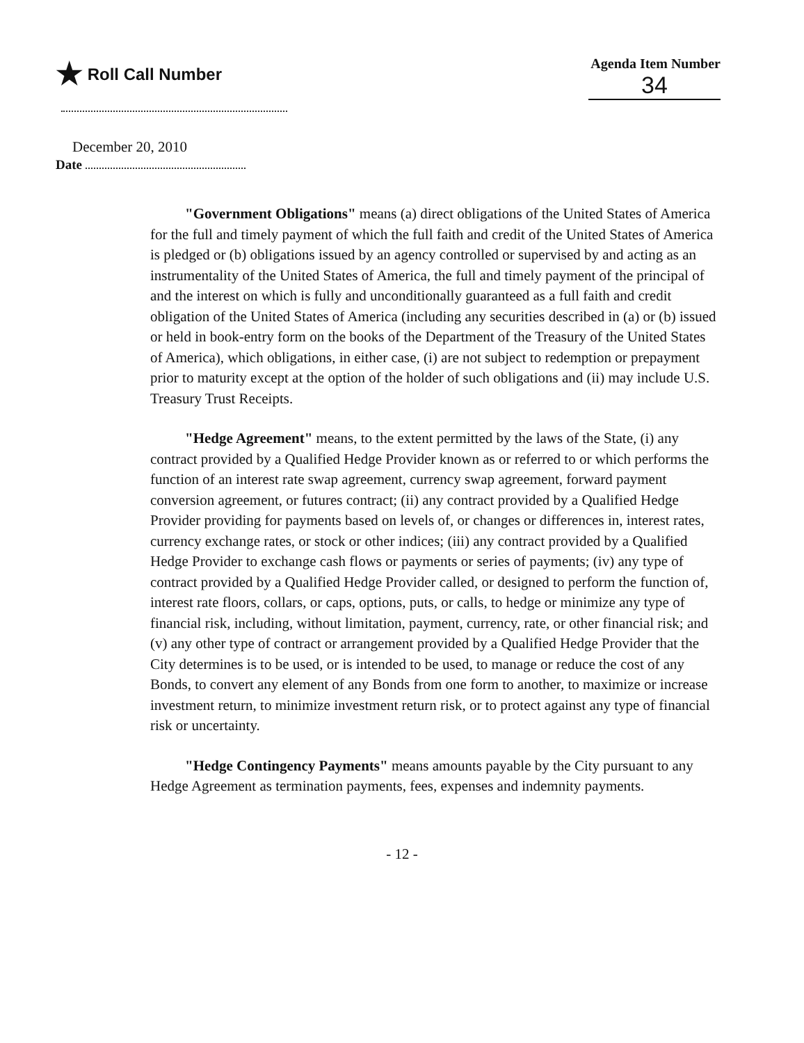★ Roll Call Number
Agenda Item Number
34
December 20, 2010
Date
"Government Obligations" means (a) direct obligations of the United States of America for the full and timely payment of which the full faith and credit of the United States of America is pledged or (b) obligations issued by an agency controlled or supervised by and acting as an instrumentality of the United States of America, the full and timely payment of the principal of and the interest on which is fully and unconditionally guaranteed as a full faith and credit obligation of the United States of America (including any securities described in (a) or (b) issued or held in book-entry form on the books of the Department of the Treasury of the United States of America), which obligations, in either case, (i) are not subject to redemption or prepayment prior to maturity except at the option of the holder of such obligations and (ii) may include U.S. Treasury Trust Receipts.
"Hedge Agreement" means, to the extent permitted by the laws of the State, (i) any contract provided by a Qualified Hedge Provider known as or referred to or which performs the function of an interest rate swap agreement, currency swap agreement, forward payment conversion agreement, or futures contract; (ii) any contract provided by a Qualified Hedge Provider providing for payments based on levels of, or changes or differences in, interest rates, currency exchange rates, or stock or other indices; (iii) any contract provided by a Qualified Hedge Provider to exchange cash flows or payments or series of payments; (iv) any type of contract provided by a Qualified Hedge Provider called, or designed to perform the function of, interest rate floors, collars, or caps, options, puts, or calls, to hedge or minimize any type of financial risk, including, without limitation, payment, currency, rate, or other financial risk; and (v) any other type of contract or arrangement provided by a Qualified Hedge Provider that the City determines is to be used, or is intended to be used, to manage or reduce the cost of any Bonds, to convert any element of any Bonds from one form to another, to maximize or increase investment return, to minimize investment return risk, or to protect against any type of financial risk or uncertainty.
"Hedge Contingency Payments" means amounts payable by the City pursuant to any Hedge Agreement as termination payments, fees, expenses and indemnity payments.
- 12 -